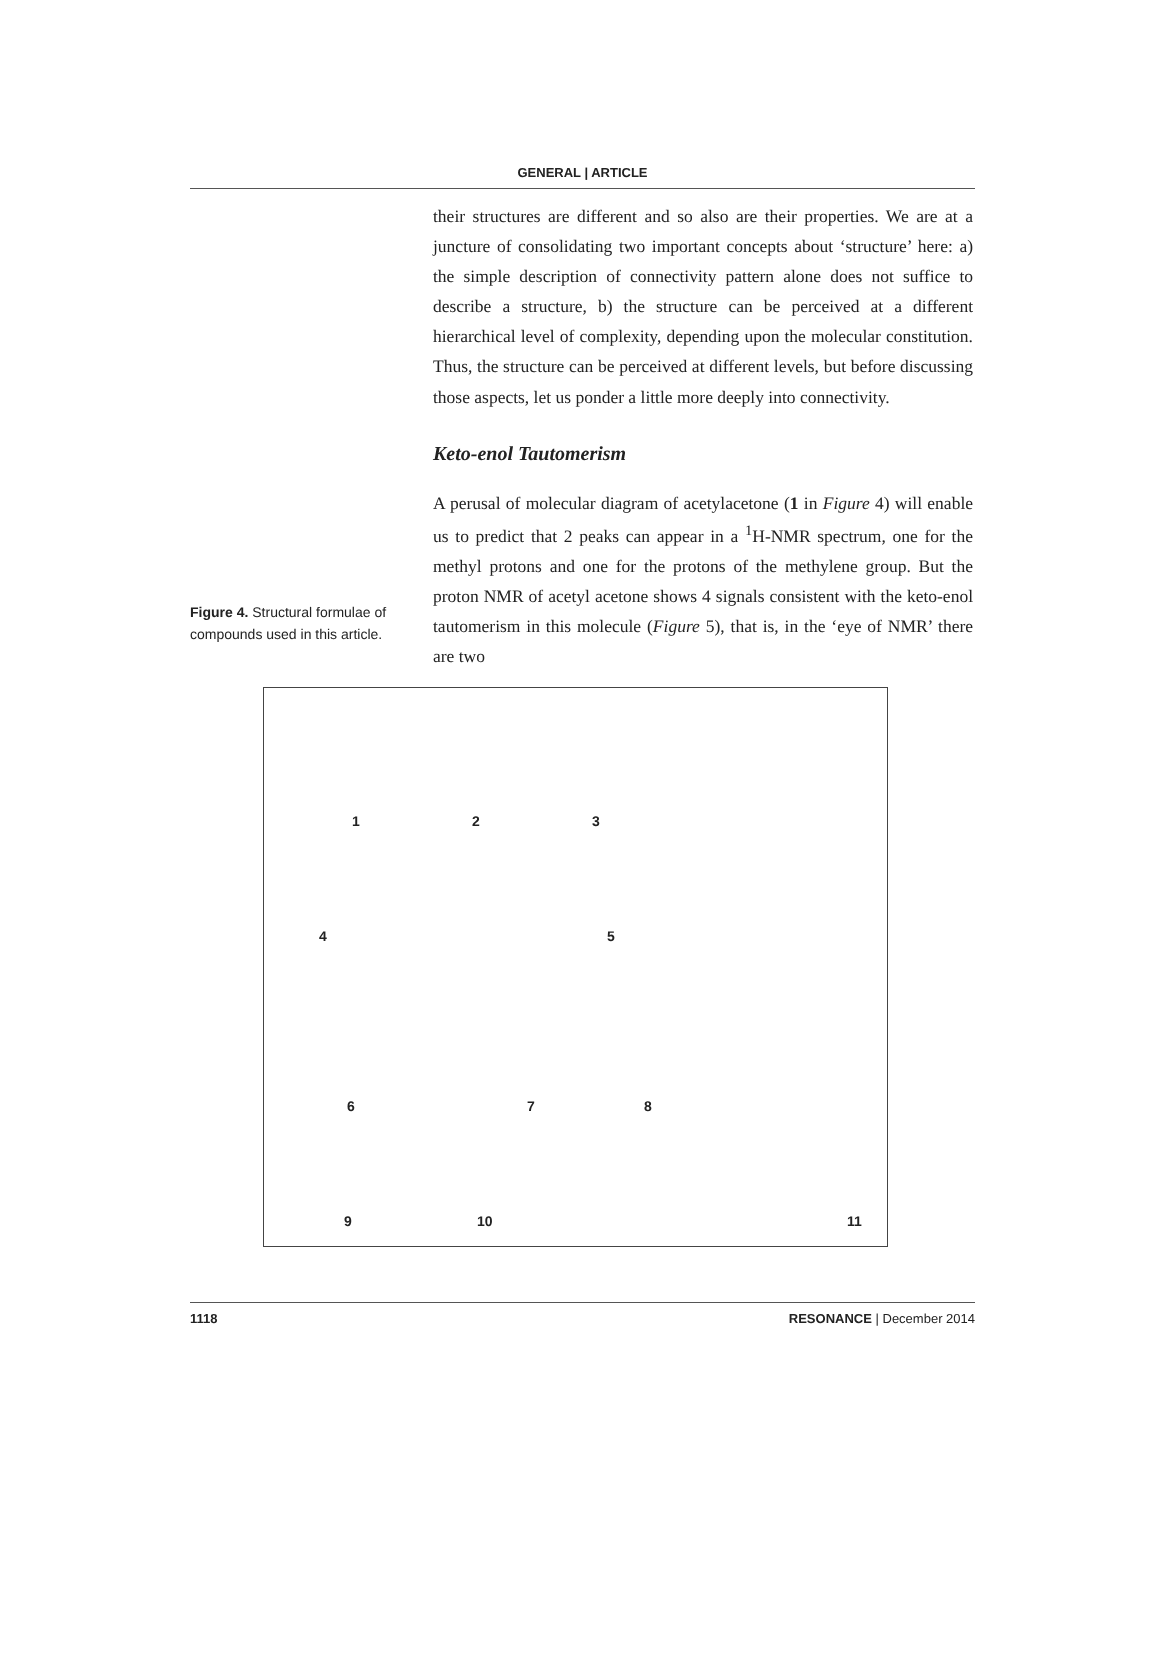GENERAL | ARTICLE
Figure 4. Structural formulae of compounds used in this article.
their structures are different and so also are their properties. We are at a juncture of consolidating two important concepts about ‘structure’ here: a) the simple description of connectivity pattern alone does not suffice to describe a structure, b) the structure can be perceived at a different hierarchical level of complexity, depending upon the molecular constitution. Thus, the structure can be perceived at different levels, but before discussing those aspects, let us ponder a little more deeply into connectivity.
Keto-enol Tautomerism
A perusal of molecular diagram of acetylacetone (1 in Figure 4) will enable us to predict that 2 peaks can appear in a <sup>1</sup>H-NMR spectrum, one for the methyl protons and one for the protons of the methylene group. But the proton NMR of acetyl acetone shows 4 signals consistent with the keto-enol tautomerism in this molecule (Figure 5), that is, in the ‘eye of NMR’ there are two
1 2 3
4 5
6 7 8
9 10 11
1118 RESONANCE | December 2014